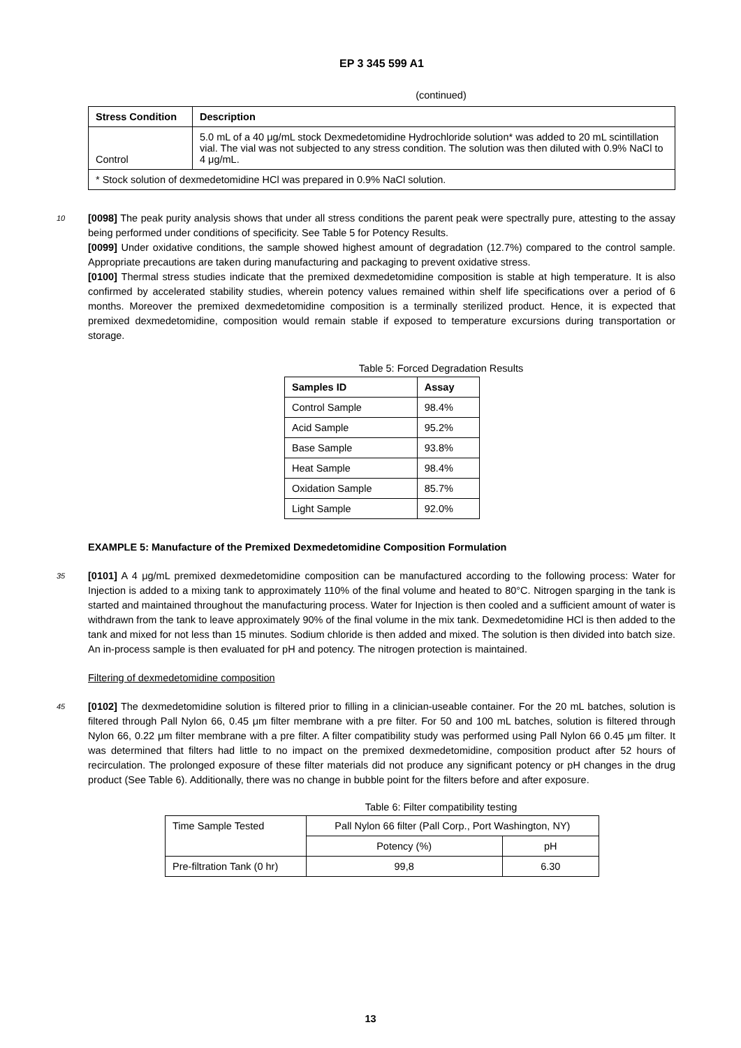EP 3 345 599 A1
(continued)
| Stress Condition | Description |
| --- | --- |
| Control | 5.0 mL of a 40 μg/mL stock Dexmedetomidine Hydrochloride solution* was added to 20 mL scintillation vial. The vial was not subjected to any stress condition. The solution was then diluted with 0.9% NaCl to 4 μg/mL. |
| * Stock solution of dexmedetomidine HCl was prepared in 0.9% NaCl solution. | |
10 [0098] The peak purity analysis shows that under all stress conditions the parent peak were spectrally pure, attesting to the assay being performed under conditions of specificity. See Table 5 for Potency Results.
[0099] Under oxidative conditions, the sample showed highest amount of degradation (12.7%) compared to the control sample. Appropriate precautions are taken during manufacturing and packaging to prevent oxidative stress.
[0100] Thermal stress studies indicate that the premixed dexmedetomidine composition is stable at high temperature. It is also confirmed by accelerated stability studies, wherein potency values remained within shelf life specifications over a period of 6 months. Moreover the premixed dexmedetomidine composition is a terminally sterilized product. Hence, it is expected that premixed dexmedetomidine, composition would remain stable if exposed to temperature excursions during transportation or storage.
Table 5: Forced Degradation Results
| Samples ID | Assay |
| --- | --- |
| Control Sample | 98.4% |
| Acid Sample | 95.2% |
| Base Sample | 93.8% |
| Heat Sample | 98.4% |
| Oxidation Sample | 85.7% |
| Light Sample | 92.0% |
EXAMPLE 5: Manufacture of the Premixed Dexmedetomidine Composition Formulation
35 [0101] A 4 μg/mL premixed dexmedetomidine composition can be manufactured according to the following process: Water for Injection is added to a mixing tank to approximately 110% of the final volume and heated to 80°C. Nitrogen sparging in the tank is started and maintained throughout the manufacturing process. Water for Injection is then cooled and a sufficient amount of water is withdrawn from the tank to leave approximately 90% of the final volume in the mix tank. Dexmedetomidine HCl is then added to the tank and mixed for not less than 15 minutes. Sodium chloride is then added and mixed. The solution is then divided into batch size. An in-process sample is then evaluated for pH and potency. The nitrogen protection is maintained.
Filtering of dexmedetomidine composition
45 [0102] The dexmedetomidine solution is filtered prior to filling in a clinician-useable container. For the 20 mL batches, solution is filtered through Pall Nylon 66, 0.45 μm filter membrane with a pre filter. For 50 and 100 mL batches, solution is filtered through Nylon 66, 0.22 μm filter membrane with a pre filter. A filter compatibility study was performed using Pall Nylon 66 0.45 μm filter. It was determined that filters had little to no impact on the premixed dexmedetomidine, composition product after 52 hours of recirculation. The prolonged exposure of these filter materials did not produce any significant potency or pH changes in the drug product (See Table 6). Additionally, there was no change in bubble point for the filters before and after exposure.
Table 6: Filter compatibility testing
| Time Sample Tested | Pall Nylon 66 filter (Pall Corp., Port Washington, NY) | |
| | Potency (%) | pH |
| Pre-filtration Tank (0 hr) | 99,8 | 6.30 |
13